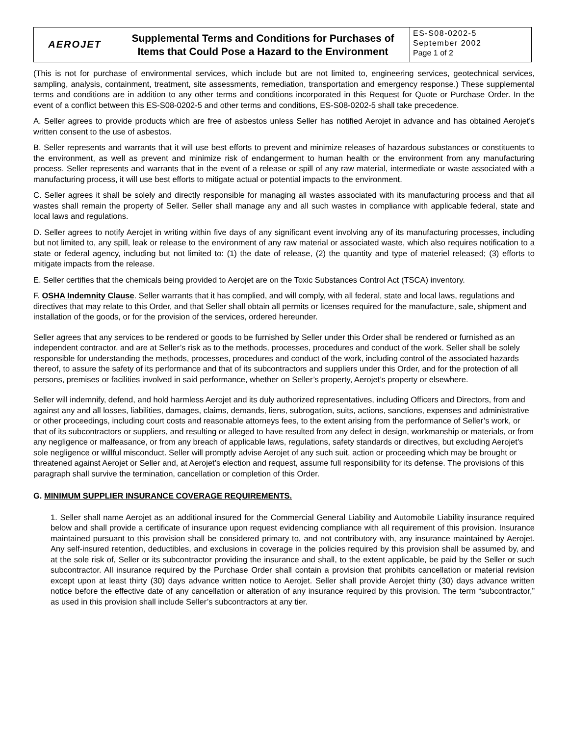| AEROJET | Supplemental Terms and Conditions for Purchases of Items that Could Pose a Hazard to the Environment | ES-S08-0202-5 September 2002 Page 1 of 2 |
(This is not for purchase of environmental services, which include but are not limited to, engineering services, geotechnical services, sampling, analysis, containment, treatment, site assessments, remediation, transportation and emergency response.) These supplemental terms and conditions are in addition to any other terms and conditions incorporated in this Request for Quote or Purchase Order. In the event of a conflict between this ES-S08-0202-5 and other terms and conditions, ES-S08-0202-5 shall take precedence.
A. Seller agrees to provide products which are free of asbestos unless Seller has notified Aerojet in advance and has obtained Aerojet’s written consent to the use of asbestos.
B. Seller represents and warrants that it will use best efforts to prevent and minimize releases of hazardous substances or constituents to the environment, as well as prevent and minimize risk of endangerment to human health or the environment from any manufacturing process. Seller represents and warrants that in the event of a release or spill of any raw material, intermediate or waste associated with a manufacturing process, it will use best efforts to mitigate actual or potential impacts to the environment.
C. Seller agrees it shall be solely and directly responsible for managing all wastes associated with its manufacturing process and that all wastes shall remain the property of Seller. Seller shall manage any and all such wastes in compliance with applicable federal, state and local laws and regulations.
D. Seller agrees to notify Aerojet in writing within five days of any significant event involving any of its manufacturing processes, including but not limited to, any spill, leak or release to the environment of any raw material or associated waste, which also requires notification to a state or federal agency, including but not limited to: (1) the date of release, (2) the quantity and type of materiel released; (3) efforts to mitigate impacts from the release.
E. Seller certifies that the chemicals being provided to Aerojet are on the Toxic Substances Control Act (TSCA) inventory.
F. OSHA Indemnity Clause. Seller warrants that it has complied, and will comply, with all federal, state and local laws, regulations and directives that may relate to this Order, and that Seller shall obtain all permits or licenses required for the manufacture, sale, shipment and installation of the goods, or for the provision of the services, ordered hereunder.
Seller agrees that any services to be rendered or goods to be furnished by Seller under this Order shall be rendered or furnished as an independent contractor, and are at Seller’s risk as to the methods, processes, procedures and conduct of the work. Seller shall be solely responsible for understanding the methods, processes, procedures and conduct of the work, including control of the associated hazards thereof, to assure the safety of its performance and that of its subcontractors and suppliers under this Order, and for the protection of all persons, premises or facilities involved in said performance, whether on Seller’s property, Aerojet’s property or elsewhere.
Seller will indemnify, defend, and hold harmless Aerojet and its duly authorized representatives, including Officers and Directors, from and against any and all losses, liabilities, damages, claims, demands, liens, subrogation, suits, actions, sanctions, expenses and administrative or other proceedings, including court costs and reasonable attorneys fees, to the extent arising from the performance of Seller’s work, or that of its subcontractors or suppliers, and resulting or alleged to have resulted from any defect in design, workmanship or materials, or from any negligence or malfeasance, or from any breach of applicable laws, regulations, safety standards or directives, but excluding Aerojet’s sole negligence or willful misconduct. Seller will promptly advise Aerojet of any such suit, action or proceeding which may be brought or threatened against Aerojet or Seller and, at Aerojet’s election and request, assume full responsibility for its defense. The provisions of this paragraph shall survive the termination, cancellation or completion of this Order.
G. MINIMUM SUPPLIER INSURANCE COVERAGE REQUIREMENTS.
1. Seller shall name Aerojet as an additional insured for the Commercial General Liability and Automobile Liability insurance required below and shall provide a certificate of insurance upon request evidencing compliance with all requirement of this provision. Insurance maintained pursuant to this provision shall be considered primary to, and not contributory with, any insurance maintained by Aerojet. Any self-insured retention, deductibles, and exclusions in coverage in the policies required by this provision shall be assumed by, and at the sole risk of, Seller or its subcontractor providing the insurance and shall, to the extent applicable, be paid by the Seller or such subcontractor. All insurance required by the Purchase Order shall contain a provision that prohibits cancellation or material revision except upon at least thirty (30) days advance written notice to Aerojet. Seller shall provide Aerojet thirty (30) days advance written notice before the effective date of any cancellation or alteration of any insurance required by this provision. The term “subcontractor,” as used in this provision shall include Seller’s subcontractors at any tier.